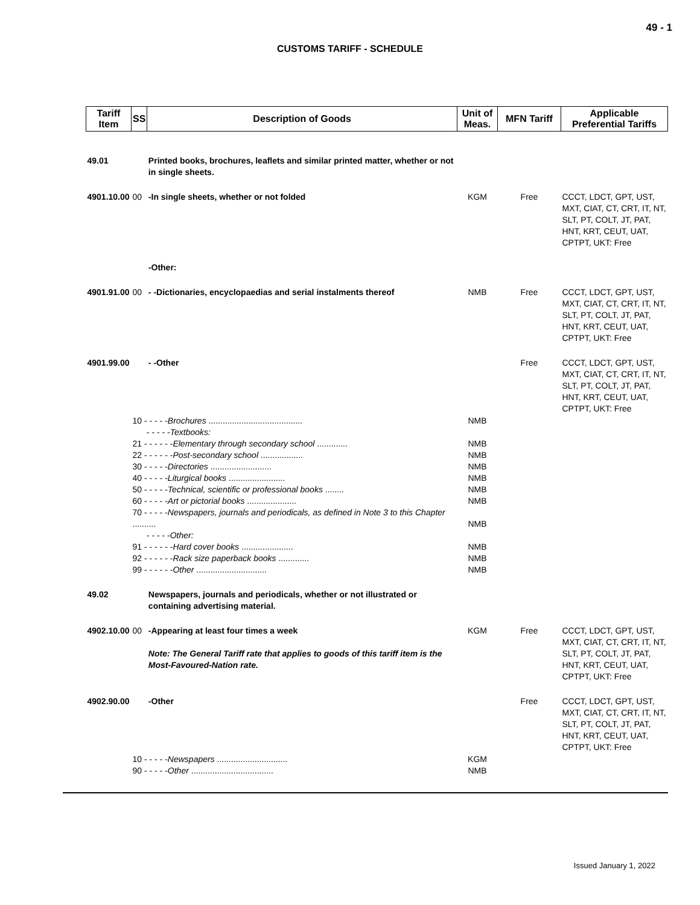49 - 1
CUSTOMS TARIFF - SCHEDULE
| Tariff Item | SS | Description of Goods | Unit of Meas. | MFN Tariff | Applicable Preferential Tariffs |
| --- | --- | --- | --- | --- | --- |
| 49.01 | | Printed books, brochures, leaflets and similar printed matter, whether or not in single sheets. | | | |
| 4901.10.00 | 00 | -In single sheets, whether or not folded | KGM | Free | CCCT, LDCT, GPT, UST, MXT, CIAT, CT, CRT, IT, NT, SLT, PT, COLT, JT, PAT, HNT, KRT, CEUT, UAT, CPTPT, UKT: Free |
| | | -Other: | | | |
| 4901.91.00 | 00 | - -Dictionaries, encyclopaedias and serial instalments thereof | NMB | Free | CCCT, LDCT, GPT, UST, MXT, CIAT, CT, CRT, IT, NT, SLT, PT, COLT, JT, PAT, HNT, KRT, CEUT, UAT, CPTPT, UKT: Free |
| 4901.99.00 | | - -Other | | Free | CCCT, LDCT, GPT, UST, MXT, CIAT, CT, CRT, IT, NT, SLT, PT, COLT, JT, PAT, HNT, KRT, CEUT, UAT, CPTPT, UKT: Free |
| | 10 - - - - - Brochures ........................................ - - - - - Textbooks: 21 - - - - - - Elementary through secondary school ............. 22 - - - - - - Post-secondary school .................. 30 - - - - - Directories .......................... 40 - - - - - Liturgical books ........................ 50 - - - - - Technical, scientific or professional books ........ 60 - - - - - Art or pictorial books ..................... 70 - - - - - Newspapers, journals and periodicals, as defined in Note 3 to this Chapter .......... - - - - - Other: 91 - - - - - - Hard cover books ...................... 92 - - - - - - Rack size paperback books ............. 99 - - - - - - Other .............................. | | NMB NMB NMB NMB NMB NMB NMB NMB NMB NMB NMB | | |
| 49.02 | | Newspapers, journals and periodicals, whether or not illustrated or containing advertising material. | | | |
| 4902.10.00 | 00 | -Appearing at least four times a week Note: The General Tariff rate that applies to goods of this tariff item is the Most-Favoured-Nation rate. | KGM | Free | CCCT, LDCT, GPT, UST, MXT, CIAT, CT, CRT, IT, NT, SLT, PT, COLT, JT, PAT, HNT, KRT, CEUT, UAT, CPTPT, UKT: Free |
| 4902.90.00 | | -Other | | Free | CCCT, LDCT, GPT, UST, MXT, CIAT, CT, CRT, IT, NT, SLT, PT, COLT, JT, PAT, HNT, KRT, CEUT, UAT, CPTPT, UKT: Free |
| | 10 - - - - - Newspapers .............................. 90 - - - - - Other ................................... | | KGM NMB | | |
Issued January 1, 2022